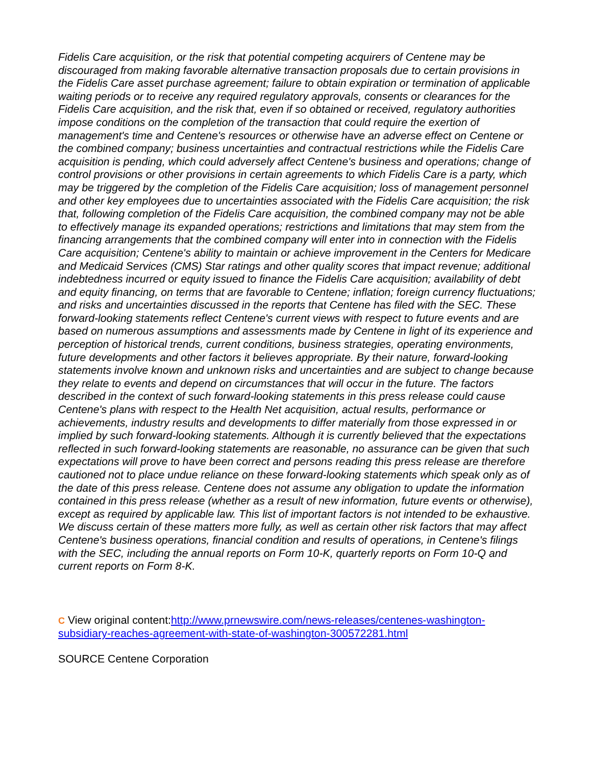Fidelis Care acquisition, or the risk that potential competing acquirers of Centene may be discouraged from making favorable alternative transaction proposals due to certain provisions in the Fidelis Care asset purchase agreement; failure to obtain expiration or termination of applicable waiting periods or to receive any required regulatory approvals, consents or clearances for the Fidelis Care acquisition, and the risk that, even if so obtained or received, regulatory authorities impose conditions on the completion of the transaction that could require the exertion of management's time and Centene's resources or otherwise have an adverse effect on Centene or the combined company; business uncertainties and contractual restrictions while the Fidelis Care acquisition is pending, which could adversely affect Centene's business and operations; change of control provisions or other provisions in certain agreements to which Fidelis Care is a party, which may be triggered by the completion of the Fidelis Care acquisition; loss of management personnel and other key employees due to uncertainties associated with the Fidelis Care acquisition; the risk that, following completion of the Fidelis Care acquisition, the combined company may not be able to effectively manage its expanded operations; restrictions and limitations that may stem from the financing arrangements that the combined company will enter into in connection with the Fidelis Care acquisition; Centene's ability to maintain or achieve improvement in the Centers for Medicare and Medicaid Services (CMS) Star ratings and other quality scores that impact revenue; additional indebtedness incurred or equity issued to finance the Fidelis Care acquisition; availability of debt and equity financing, on terms that are favorable to Centene; inflation; foreign currency fluctuations; and risks and uncertainties discussed in the reports that Centene has filed with the SEC. These forward-looking statements reflect Centene's current views with respect to future events and are based on numerous assumptions and assessments made by Centene in light of its experience and perception of historical trends, current conditions, business strategies, operating environments, future developments and other factors it believes appropriate. By their nature, forward-looking statements involve known and unknown risks and uncertainties and are subject to change because they relate to events and depend on circumstances that will occur in the future. The factors described in the context of such forward-looking statements in this press release could cause Centene's plans with respect to the Health Net acquisition, actual results, performance or achievements, industry results and developments to differ materially from those expressed in or implied by such forward-looking statements. Although it is currently believed that the expectations reflected in such forward-looking statements are reasonable, no assurance can be given that such expectations will prove to have been correct and persons reading this press release are therefore cautioned not to place undue reliance on these forward-looking statements which speak only as of the date of this press release. Centene does not assume any obligation to update the information contained in this press release (whether as a result of new information, future events or otherwise), except as required by applicable law. This list of important factors is not intended to be exhaustive. We discuss certain of these matters more fully, as well as certain other risk factors that may affect Centene's business operations, financial condition and results of operations, in Centene's filings with the SEC, including the annual reports on Form 10-K, quarterly reports on Form 10-Q and current reports on Form 8-K.
C View original content:http://www.prnewswire.com/news-releases/centenes-washington-subsidiary-reaches-agreement-with-state-of-washington-300572281.html
SOURCE Centene Corporation